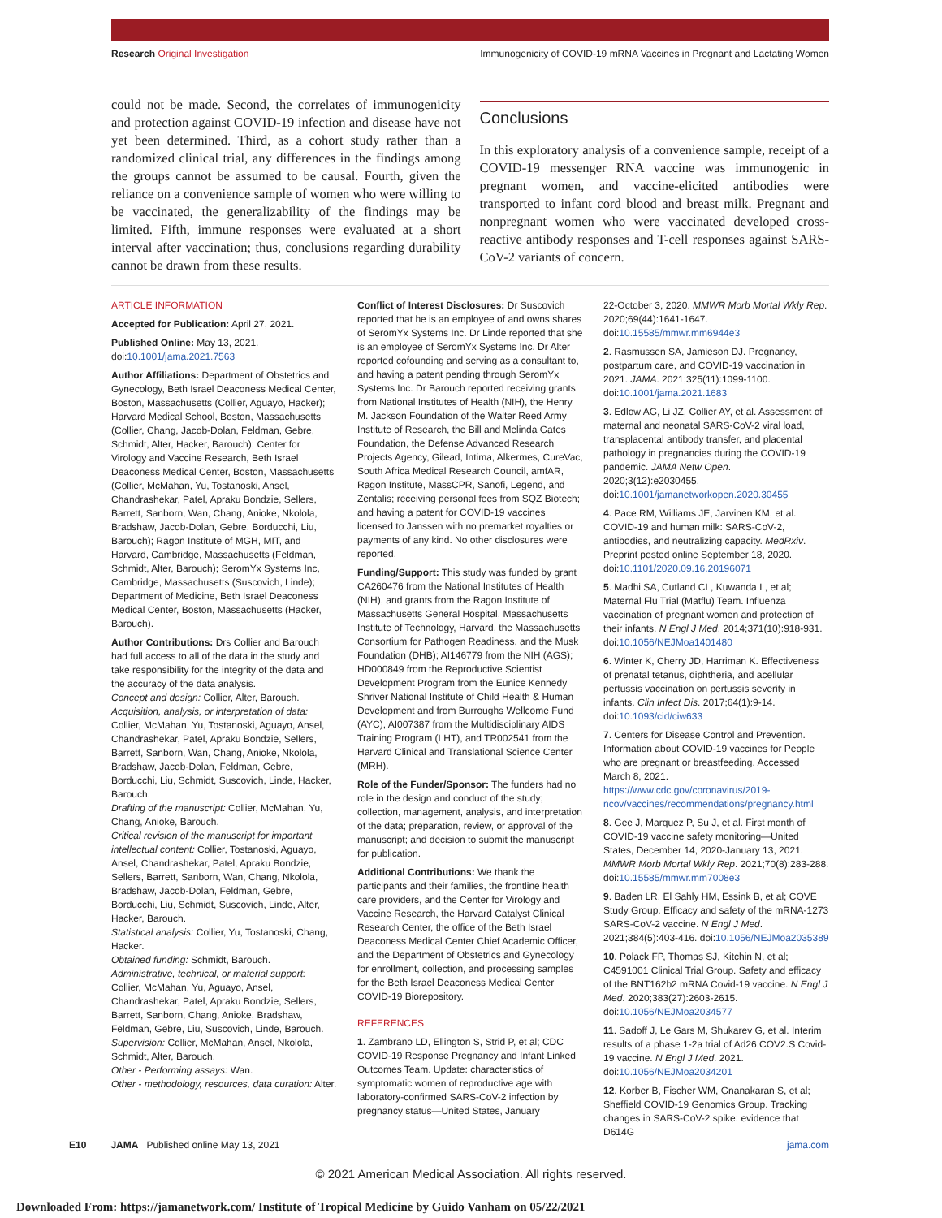Research Original Investigation Immunogenicity of COVID-19 mRNA Vaccines in Pregnant and Lactating Women
could not be made. Second, the correlates of immunogenicity and protection against COVID-19 infection and disease have not yet been determined. Third, as a cohort study rather than a randomized clinical trial, any differences in the findings among the groups cannot be assumed to be causal. Fourth, given the reliance on a convenience sample of women who were willing to be vaccinated, the generalizability of the findings may be limited. Fifth, immune responses were evaluated at a short interval after vaccination; thus, conclusions regarding durability cannot be drawn from these results.
Conclusions
In this exploratory analysis of a convenience sample, receipt of a COVID-19 messenger RNA vaccine was immunogenic in pregnant women, and vaccine-elicited antibodies were transported to infant cord blood and breast milk. Pregnant and nonpregnant women who were vaccinated developed cross-reactive antibody responses and T-cell responses against SARS-CoV-2 variants of concern.
ARTICLE INFORMATION
Accepted for Publication: April 27, 2021.
Published Online: May 13, 2021. doi:10.1001/jama.2021.7563
Author Affiliations: Department of Obstetrics and Gynecology, Beth Israel Deaconess Medical Center, Boston, Massachusetts (Collier, Aguayo, Hacker); Harvard Medical School, Boston, Massachusetts (Collier, Chang, Jacob-Dolan, Feldman, Gebre, Schmidt, Alter, Hacker, Barouch); Center for Virology and Vaccine Research, Beth Israel Deaconess Medical Center, Boston, Massachusetts (Collier, McMahan, Yu, Tostanoski, Ansel, Chandrashekar, Patel, Apraku Bondzie, Sellers, Barrett, Sanborn, Wan, Chang, Anioke, Nkolola, Bradshaw, Jacob-Dolan, Gebre, Borducchi, Liu, Barouch); Ragon Institute of MGH, MIT, and Harvard, Cambridge, Massachusetts (Feldman, Schmidt, Alter, Barouch); SeromYx Systems Inc, Cambridge, Massachusetts (Suscovich, Linde); Department of Medicine, Beth Israel Deaconess Medical Center, Boston, Massachusetts (Hacker, Barouch).
Author Contributions: Drs Collier and Barouch had full access to all of the data in the study and take responsibility for the integrity of the data and the accuracy of the data analysis.
Concept and design: Collier, Alter, Barouch.
Acquisition, analysis, or interpretation of data: Collier, McMahan, Yu, Tostanoski, Aguayo, Ansel, Chandrashekar, Patel, Apraku Bondzie, Sellers, Barrett, Sanborn, Wan, Chang, Anioke, Nkolola, Bradshaw, Jacob-Dolan, Feldman, Gebre, Borducchi, Liu, Schmidt, Suscovich, Linde, Hacker, Barouch.
Drafting of the manuscript: Collier, McMahan, Yu, Chang, Anioke, Barouch.
Critical revision of the manuscript for important intellectual content: Collier, Tostanoski, Aguayo, Ansel, Chandrashekar, Patel, Apraku Bondzie, Sellers, Barrett, Sanborn, Wan, Chang, Nkolola, Bradshaw, Jacob-Dolan, Feldman, Gebre, Borducchi, Liu, Schmidt, Suscovich, Linde, Alter, Hacker, Barouch.
Statistical analysis: Collier, Yu, Tostanoski, Chang, Hacker.
Obtained funding: Schmidt, Barouch.
Administrative, technical, or material support: Collier, McMahan, Yu, Aguayo, Ansel, Chandrashekar, Patel, Apraku Bondzie, Sellers, Barrett, Sanborn, Chang, Anioke, Bradshaw, Feldman, Gebre, Liu, Suscovich, Linde, Barouch.
Supervision: Collier, McMahan, Ansel, Nkolola, Schmidt, Alter, Barouch.
Other - Performing assays: Wan.
Other - methodology, resources, data curation: Alter.
Conflict of Interest Disclosures: Dr Suscovich reported that he is an employee of and owns shares of SeromYx Systems Inc. Dr Linde reported that she is an employee of SeromYx Systems Inc. Dr Alter reported cofounding and serving as a consultant to, and having a patent pending through SeromYx Systems Inc. Dr Barouch reported receiving grants from National Institutes of Health (NIH), the Henry M. Jackson Foundation of the Walter Reed Army Institute of Research, the Bill and Melinda Gates Foundation, the Defense Advanced Research Projects Agency, Gilead, Intima, Alkermes, CureVac, South Africa Medical Research Council, amfAR, Ragon Institute, MassCPR, Sanofi, Legend, and Zentalis; receiving personal fees from SQZ Biotech; and having a patent for COVID-19 vaccines licensed to Janssen with no premarket royalties or payments of any kind. No other disclosures were reported.
Funding/Support: This study was funded by grant CA260476 from the National Institutes of Health (NIH), and grants from the Ragon Institute of Massachusetts General Hospital, Massachusetts Institute of Technology, Harvard, the Massachusetts Consortium for Pathogen Readiness, and the Musk Foundation (DHB); AI146779 from the NIH (AGS); HD000849 from the Reproductive Scientist Development Program from the Eunice Kennedy Shriver National Institute of Child Health & Human Development and from Burroughs Wellcome Fund (AYC), AI007387 from the Multidisciplinary AIDS Training Program (LHT), and TR002541 from the Harvard Clinical and Translational Science Center (MRH).
Role of the Funder/Sponsor: The funders had no role in the design and conduct of the study; collection, management, analysis, and interpretation of the data; preparation, review, or approval of the manuscript; and decision to submit the manuscript for publication.
Additional Contributions: We thank the participants and their families, the frontline health care providers, and the Center for Virology and Vaccine Research, the Harvard Catalyst Clinical Research Center, the office of the Beth Israel Deaconess Medical Center Chief Academic Officer, and the Department of Obstetrics and Gynecology for enrollment, collection, and processing samples for the Beth Israel Deaconess Medical Center COVID-19 Biorepository.
REFERENCES
1. Zambrano LD, Ellington S, Strid P, et al; CDC COVID-19 Response Pregnancy and Infant Linked Outcomes Team. Update: characteristics of symptomatic women of reproductive age with laboratory-confirmed SARS-CoV-2 infection by pregnancy status—United States, January
22-October 3, 2020. MMWR Morb Mortal Wkly Rep. 2020;69(44):1641-1647. doi:10.15585/mmwr.mm6944e3
2. Rasmussen SA, Jamieson DJ. Pregnancy, postpartum care, and COVID-19 vaccination in 2021. JAMA. 2021;325(11):1099-1100. doi:10.1001/jama.2021.1683
3. Edlow AG, Li JZ, Collier AY, et al. Assessment of maternal and neonatal SARS-CoV-2 viral load, transplacental antibody transfer, and placental pathology in pregnancies during the COVID-19 pandemic. JAMA Netw Open. 2020;3(12):e2030455. doi:10.1001/jamanetworkopen.2020.30455
4. Pace RM, Williams JE, Jarvinen KM, et al. COVID-19 and human milk: SARS-CoV-2, antibodies, and neutralizing capacity. MedRxiv. Preprint posted online September 18, 2020. doi:10.1101/2020.09.16.20196071
5. Madhi SA, Cutland CL, Kuwanda L, et al; Maternal Flu Trial (Matflu) Team. Influenza vaccination of pregnant women and protection of their infants. N Engl J Med. 2014;371(10):918-931. doi:10.1056/NEJMoa1401480
6. Winter K, Cherry JD, Harriman K. Effectiveness of prenatal tetanus, diphtheria, and acellular pertussis vaccination on pertussis severity in infants. Clin Infect Dis. 2017;64(1):9-14. doi:10.1093/cid/ciw633
7. Centers for Disease Control and Prevention. Information about COVID-19 vaccines for People who are pregnant or breastfeeding. Accessed March 8, 2021. https://www.cdc.gov/coronavirus/2019-ncov/vaccines/recommendations/pregnancy.html
8. Gee J, Marquez P, Su J, et al. First month of COVID-19 vaccine safety monitoring—United States, December 14, 2020-January 13, 2021. MMWR Morb Mortal Wkly Rep. 2021;70(8):283-288. doi:10.15585/mmwr.mm7008e3
9. Baden LR, El Sahly HM, Essink B, et al; COVE Study Group. Efficacy and safety of the mRNA-1273 SARS-CoV-2 vaccine. N Engl J Med. 2021;384(5):403-416. doi:10.1056/NEJMoa2035389
10. Polack FP, Thomas SJ, Kitchin N, et al; C4591001 Clinical Trial Group. Safety and efficacy of the BNT162b2 mRNA Covid-19 vaccine. N Engl J Med. 2020;383(27):2603-2615. doi:10.1056/NEJMoa2034577
11. Sadoff J, Le Gars M, Shukarev G, et al. Interim results of a phase 1-2a trial of Ad26.COV2.S Covid-19 vaccine. N Engl J Med. 2021. doi:10.1056/NEJMoa2034201
12. Korber B, Fischer WM, Gnanakaran S, et al; Sheffield COVID-19 Genomics Group. Tracking changes in SARS-CoV-2 spike: evidence that D614G
E10 JAMA Published online May 13, 2021 jama.com
© 2021 American Medical Association. All rights reserved.
Downloaded From: https://jamanetwork.com/ Institute of Tropical Medicine by Guido Vanham on 05/22/2021